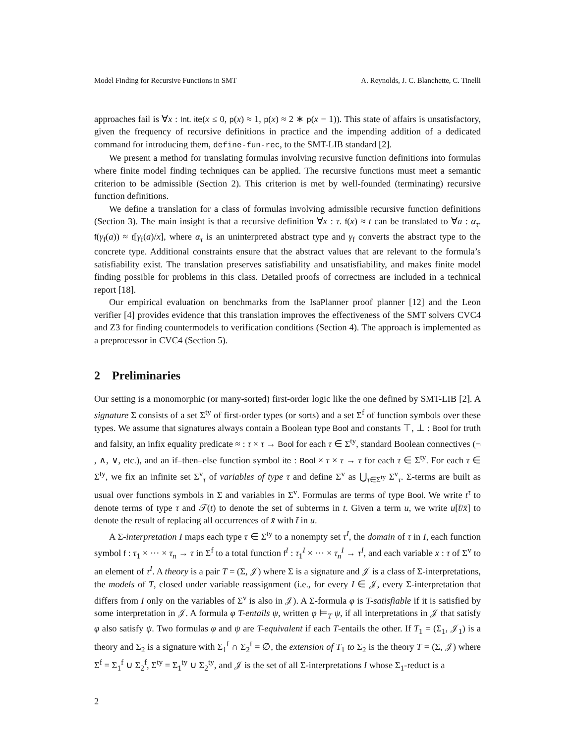Model Finding for Recursive Functions in SMT A. Reynolds, J. C. Blanchette, C. Tinelli
approaches fail is ∀x : Int. ite(x ≤ 0, p(x) ≈ 1, p(x) ≈ 2 ∗ p(x − 1)). This state of affairs is unsatisfactory, given the frequency of recursive definitions in practice and the impending addition of a dedicated command for introducing them, define-fun-rec, to the SMT-LIB standard [2].
We present a method for translating formulas involving recursive function definitions into formulas where finite model finding techniques can be applied. The recursive functions must meet a semantic criterion to be admissible (Section 2). This criterion is met by well-founded (terminating) recursive function definitions.
We define a translation for a class of formulas involving admissible recursive function definitions (Section 3). The main insight is that a recursive definition ∀x : τ. f(x) ≈ t can be translated to ∀a : α<sub>τ</sub>. f(γ<sub>f</sub>(a)) ≈ t[γ<sub>f</sub>(a)/x], where α<sub>τ</sub> is an uninterpreted abstract type and γ<sub>f</sub> converts the abstract type to the concrete type. Additional constraints ensure that the abstract values that are relevant to the formula’s satisfiability exist. The translation preserves satisfiability and unsatisfiability, and makes finite model finding possible for problems in this class. Detailed proofs of correctness are included in a technical report [18].
Our empirical evaluation on benchmarks from the IsaPlanner proof planner [12] and the Leon verifier [4] provides evidence that this translation improves the effectiveness of the SMT solvers CVC4 and Z3 for finding countermodels to verification conditions (Section 4). The approach is implemented as a preprocessor in CVC4 (Section 5).
2 Preliminaries
Our setting is a monomorphic (or many-sorted) first-order logic like the one defined by SMT-LIB [2]. A signature Σ consists of a set Σ<sup>ty</sup> of first-order types (or sorts) and a set Σ<sup>f</sup> of function symbols over these types. We assume that signatures always contain a Boolean type Bool and constants ⊤, ⊥ : Bool for truth and falsity, an infix equality predicate ≈ : τ × τ → Bool for each τ ∈ Σ<sup>ty</sup>, standard Boolean connectives (¬ , ∧, ∨, etc.), and an if–then–else function symbol ite : Bool × τ × τ → τ for each τ ∈ Σ<sup>ty</sup>. For each τ ∈ Σ<sup>ty</sup>, we fix an infinite set Σ<sup>v</sup><sub>τ</sub> of variables of type τ and define Σ<sup>v</sup> as ⋃<sub>τ∈Σ<sup>ty</sup></sub> Σ<sup>v</sup><sub>τ</sub>. Σ-terms are built as usual over functions symbols in Σ and variables in Σ<sup>v</sup>. Formulas are terms of type Bool. We write t<sup>τ</sup> to denote terms of type τ and 𝒯(t) to denote the set of subterms in t. Given a term u, we write u[t̄/x̄] to denote the result of replacing all occurrences of x̄ with t̄ in u.
A Σ-interpretation I maps each type τ ∈ Σ<sup>ty</sup> to a nonempty set τ<sup>I</sup>, the domain of τ in I, each function symbol f : τ<sub>1</sub> × ··· × τ<sub>n</sub> → τ in Σ<sup>f</sup> to a total function f<sup>I</sup> : τ<sub>1</sub><sup>I</sup> × ··· × τ<sub>n</sub><sup>I</sup> → τ<sup>I</sup>, and each variable x : τ of Σ<sup>v</sup> to an element of τ<sup>I</sup>. A theory is a pair T = (Σ, 𝒥) where Σ is a signature and 𝒥 is a class of Σ-interpretations, the models of T, closed under variable reassignment (i.e., for every I ∈ 𝒥, every Σ-interpretation that differs from I only on the variables of Σ<sup>v</sup> is also in 𝒥). A Σ-formula φ is T-satisfiable if it is satisfied by some interpretation in 𝒥. A formula φ T-entails ψ, written φ ⊨<sub>T</sub> ψ, if all interpretations in 𝒥 that satisfy φ also satisfy ψ. Two formulas φ and ψ are T-equivalent if each T-entails the other. If T<sub>1</sub> = (Σ<sub>1</sub>, 𝒥<sub>1</sub>) is a theory and Σ<sub>2</sub> is a signature with Σ<sub>1</sub><sup>f</sup> ∩ Σ<sub>2</sub><sup>f</sup> = ∅, the extension of T<sub>1</sub> to Σ<sub>2</sub> is the theory T = (Σ, 𝒥) where Σ<sup>f</sup> = Σ<sub>1</sub><sup>f</sup> ∪ Σ<sub>2</sub><sup>f</sup>, Σ<sup>ty</sup> = Σ<sub>1</sub><sup>ty</sup> ∪ Σ<sub>2</sub><sup>ty</sup>, and 𝒥 is the set of all Σ-interpretations I whose Σ<sub>1</sub>-reduct is a
2